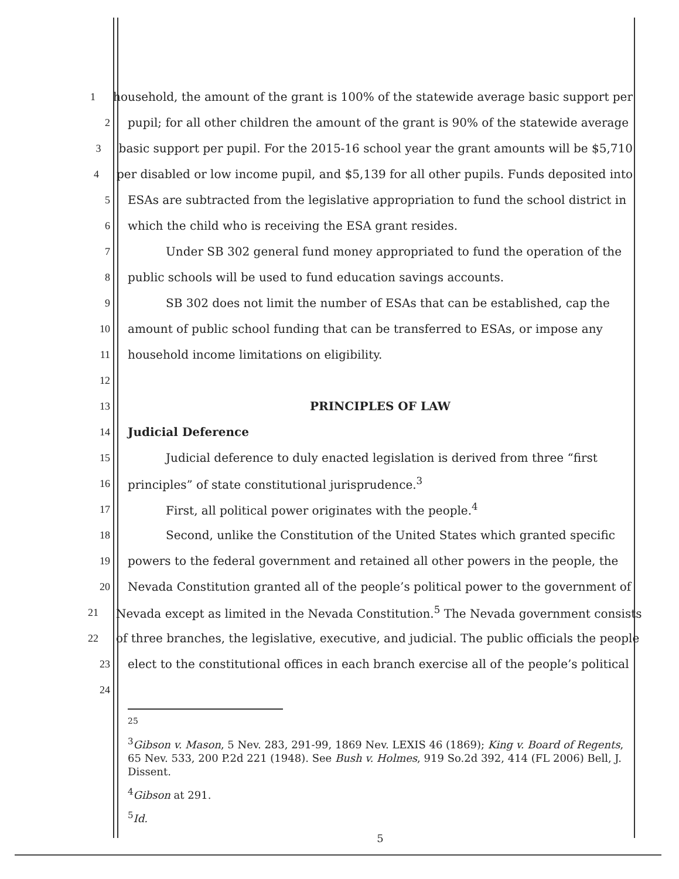1 household, the amount of the grant is 100% of the statewide average basic support per
2 pupil; for all other children the amount of the grant is 90% of the statewide average
3 basic support per pupil. For the 2015-16 school year the grant amounts will be $5,710
4 per disabled or low income pupil, and $5,139 for all other pupils. Funds deposited into
5 ESAs are subtracted from the legislative appropriation to fund the school district in
6 which the child who is receiving the ESA grant resides.
7 Under SB 302 general fund money appropriated to fund the operation of the
8 public schools will be used to fund education savings accounts.
9 SB 302 does not limit the number of ESAs that can be established, cap the
10 amount of public school funding that can be transferred to ESAs, or impose any
11 household income limitations on eligibility.
12
13 PRINCIPLES OF LAW
14 Judicial Deference
15 Judicial deference to duly enacted legislation is derived from three “first
16 principles” of state constitutional jurisprudence.<sup>3</sup>
17 First, all political power originates with the people.<sup>4</sup>
18 Second, unlike the Constitution of the United States which granted specific
19 powers to the federal government and retained all other powers in the people, the
20 Nevada Constitution granted all of the people’s political power to the government of
21 Nevada except as limited in the Nevada Constitution.<sup>5</sup> The Nevada government consists
22 of three branches, the legislative, executive, and judicial. The public officials the people
23 elect to the constitutional offices in each branch exercise all of the people’s political
24
25
<sup>3</sup> Gibson v. Mason, 5 Nev. 283, 291-99, 1869 Nev. LEXIS 46 (1869); King v. Board of Regents, 65 Nev. 533, 200 P.2d 221 (1948). See Bush v. Holmes, 919 So.2d 392, 414 (FL 2006) Bell, J. Dissent.
<sup>4</sup> Gibson at 291.
<sup>5</sup> Id.
5